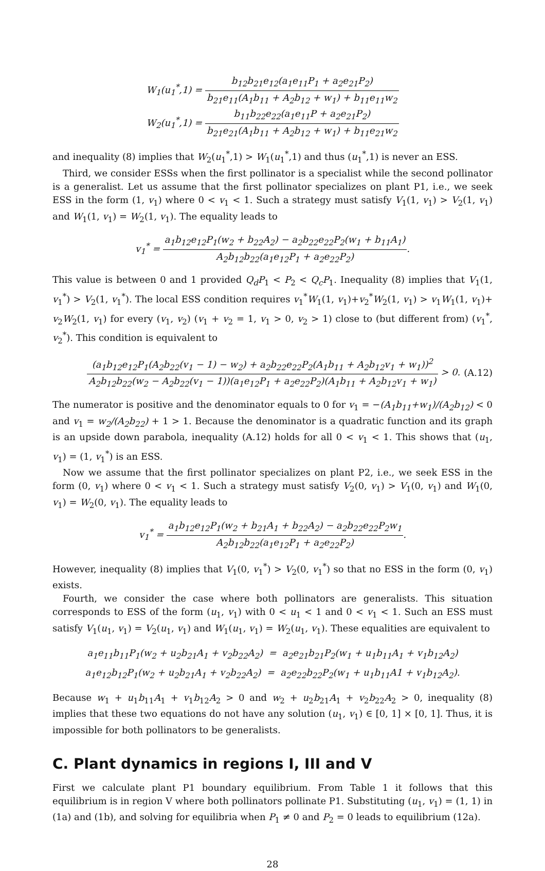W<sub>1</sub>(u<sub>1</sub><sup>*</sup>,1) = b<sub>12</sub>b<sub>21</sub>e<sub>12</sub>(a<sub>1</sub>e<sub>11</sub>P<sub>1</sub> + a<sub>2</sub>e<sub>21</sub>P<sub>2</sub>) b<sub>21</sub>e<sub>11</sub>(A<sub>1</sub>b<sub>11</sub> + A<sub>2</sub>b<sub>12</sub> + w<sub>1</sub>) + b<sub>11</sub>e<sub>11</sub>w<sub>2</sub>
W<sub>2</sub>(u<sub>1</sub><sup>*</sup>,1) = b<sub>11</sub>b<sub>22</sub>e<sub>22</sub>(a<sub>1</sub>e<sub>11</sub>P + a<sub>2</sub>e<sub>21</sub>P<sub>2</sub>) b<sub>21</sub>e<sub>21</sub>(A<sub>1</sub>b<sub>11</sub> + A<sub>2</sub>b<sub>12</sub> + w<sub>1</sub>) + b<sub>11</sub>e<sub>21</sub>w<sub>2</sub>
and inequality (8) implies that W<sub>2</sub>(u<sub>1</sub><sup>*</sup>,1) > W<sub>1</sub>(u<sub>1</sub><sup>*</sup>,1) and thus (u<sub>1</sub><sup>*</sup>,1) is never an ESS.
Third, we consider ESSs when the first pollinator is a specialist while the second pollinator is a generalist. Let us assume that the first pollinator specializes on plant P1, i.e., we seek ESS in the form (1, v<sub>1</sub>) where 0 < v<sub>1</sub> < 1. Such a strategy must satisfy V<sub>1</sub>(1, v<sub>1</sub>) > V<sub>2</sub>(1, v<sub>1</sub>) and W<sub>1</sub>(1, v<sub>1</sub>) = W<sub>2</sub>(1, v<sub>1</sub>). The equality leads to
v<sub>1</sub><sup>*</sup> = a<sub>1</sub>b<sub>12</sub>e<sub>12</sub>P<sub>1</sub>(w<sub>2</sub> + b<sub>22</sub>A<sub>2</sub>) − a<sub>2</sub>b<sub>22</sub>e<sub>22</sub>P<sub>2</sub>(w<sub>1</sub> + b<sub>11</sub>A<sub>1</sub>) A<sub>2</sub>b<sub>12</sub>b<sub>22</sub>(a<sub>1</sub>e<sub>12</sub>P<sub>1</sub> + a<sub>2</sub>e<sub>22</sub>P<sub>2</sub>).
This value is between 0 and 1 provided Q<sub>d</sub>P<sub>1</sub> < P<sub>2</sub> < Q<sub>c</sub>P<sub>1</sub>. Inequality (8) implies that V<sub>1</sub>(1, v<sub>1</sub><sup>*</sup>) > V<sub>2</sub>(1, v<sub>1</sub><sup>*</sup>). The local ESS condition requires v<sub>1</sub><sup>*</sup>W<sub>1</sub>(1, v<sub>1</sub>)+v<sub>2</sub><sup>*</sup>W<sub>2</sub>(1, v<sub>1</sub>) > v<sub>1</sub>W<sub>1</sub>(1, v<sub>1</sub>)+ v<sub>2</sub>W<sub>2</sub>(1, v<sub>1</sub>) for every (v<sub>1</sub>, v<sub>2</sub>) (v<sub>1</sub> + v<sub>2</sub> = 1, v<sub>1</sub> > 0, v<sub>2</sub> > 1) close to (but different from) (v<sub>1</sub><sup>*</sup>, v<sub>2</sub><sup>*</sup>). This condition is equivalent to
(a<sub>1</sub>b<sub>12</sub>e<sub>12</sub>P<sub>1</sub>(A<sub>2</sub>b<sub>22</sub>(v<sub>1</sub> − 1) − w<sub>2</sub>) + a<sub>2</sub>b<sub>22</sub>e<sub>22</sub>P<sub>2</sub>(A<sub>1</sub>b<sub>11</sub> + A<sub>2</sub>b<sub>12</sub>v<sub>1</sub> + w<sub>1</sub>))<sup>2</sup> A<sub>2</sub>b<sub>12</sub>b<sub>22</sub>(w<sub>2</sub> − A<sub>2</sub>b<sub>22</sub>(v<sub>1</sub> − 1))(a<sub>1</sub>e<sub>12</sub>P<sub>1</sub> + a<sub>2</sub>e<sub>22</sub>P<sub>2</sub>)(A<sub>1</sub>b<sub>11</sub> + A<sub>2</sub>b<sub>12</sub>v<sub>1</sub> + w<sub>1</sub>) > 0. (A.12)
The numerator is positive and the denominator equals to 0 for v<sub>1</sub> = −(A<sub>1</sub>b<sub>11</sub>+w<sub>1</sub>)/(A<sub>2</sub>b<sub>12</sub>) < 0 and v<sub>1</sub> = w<sub>2</sub>/(A<sub>2</sub>b<sub>22</sub>) + 1 > 1. Because the denominator is a quadratic function and its graph is an upside down parabola, inequality (A.12) holds for all 0 < v<sub>1</sub> < 1. This shows that (u<sub>1</sub>, v<sub>1</sub>) = (1, v<sub>1</sub><sup>*</sup>) is an ESS.
Now we assume that the first pollinator specializes on plant P2, i.e., we seek ESS in the form (0, v<sub>1</sub>) where 0 < v<sub>1</sub> < 1. Such a strategy must satisfy V<sub>2</sub>(0, v<sub>1</sub>) > V<sub>1</sub>(0, v<sub>1</sub>) and W<sub>1</sub>(0, v<sub>1</sub>) = W<sub>2</sub>(0, v<sub>1</sub>). The equality leads to
v<sub>1</sub><sup>*</sup> = a<sub>1</sub>b<sub>12</sub>e<sub>12</sub>P<sub>1</sub>(w<sub>2</sub> + b<sub>21</sub>A<sub>1</sub> + b<sub>22</sub>A<sub>2</sub>) − a<sub>2</sub>b<sub>22</sub>e<sub>22</sub>P<sub>2</sub>w<sub>1</sub> A<sub>2</sub>b<sub>12</sub>b<sub>22</sub>(a<sub>1</sub>e<sub>12</sub>P<sub>1</sub> + a<sub>2</sub>e<sub>22</sub>P<sub>2</sub>).
However, inequality (8) implies that V<sub>1</sub>(0, v<sub>1</sub><sup>*</sup>) > V<sub>2</sub>(0, v<sub>1</sub><sup>*</sup>) so that no ESS in the form (0, v<sub>1</sub>) exists.
Fourth, we consider the case where both pollinators are generalists. This situation corresponds to ESS of the form (u<sub>1</sub>, v<sub>1</sub>) with 0 < u<sub>1</sub> < 1 and 0 < v<sub>1</sub> < 1. Such an ESS must satisfy V<sub>1</sub>(u<sub>1</sub>, v<sub>1</sub>) = V<sub>2</sub>(u<sub>1</sub>, v<sub>1</sub>) and W<sub>1</sub>(u<sub>1</sub>, v<sub>1</sub>) = W<sub>2</sub>(u<sub>1</sub>, v<sub>1</sub>). These equalities are equivalent to
a<sub>1</sub>e<sub>11</sub>b<sub>11</sub>P<sub>1</sub>(w<sub>2</sub> + u<sub>2</sub>b<sub>21</sub>A<sub>1</sub> + v<sub>2</sub>b<sub>22</sub>A<sub>2</sub>) = a<sub>2</sub>e<sub>21</sub>b<sub>21</sub>P<sub>2</sub>(w<sub>1</sub> + u<sub>1</sub>b<sub>11</sub>A<sub>1</sub> + v<sub>1</sub>b<sub>12</sub>A<sub>2</sub>)
a<sub>1</sub>e<sub>12</sub>b<sub>12</sub>P<sub>1</sub>(w<sub>2</sub> + u<sub>2</sub>b<sub>21</sub>A<sub>1</sub> + v<sub>2</sub>b<sub>22</sub>A<sub>2</sub>) = a<sub>2</sub>e<sub>22</sub>b<sub>22</sub>P<sub>2</sub>(w<sub>1</sub> + u<sub>1</sub>b<sub>11</sub>A1 + v<sub>1</sub>b<sub>12</sub>A<sub>2</sub>).
Because w<sub>1</sub> + u<sub>1</sub>b<sub>11</sub>A<sub>1</sub> + v<sub>1</sub>b<sub>12</sub>A<sub>2</sub> > 0 and w<sub>2</sub> + u<sub>2</sub>b<sub>21</sub>A<sub>1</sub> + v<sub>2</sub>b<sub>22</sub>A<sub>2</sub> > 0, inequality (8) implies that these two equations do not have any solution (u<sub>1</sub>, v<sub>1</sub>) ∈ [0, 1] × [0, 1]. Thus, it is impossible for both pollinators to be generalists.
C. Plant dynamics in regions I, III and V
First we calculate plant P1 boundary equilibrium. From Table 1 it follows that this equilibrium is in region V where both pollinators pollinate P1. Substituting (u<sub>1</sub>, v<sub>1</sub>) = (1, 1) in (1a) and (1b), and solving for equilibria when P<sub>1</sub> ≠ 0 and P<sub>2</sub> = 0 leads to equilibrium (12a).
28